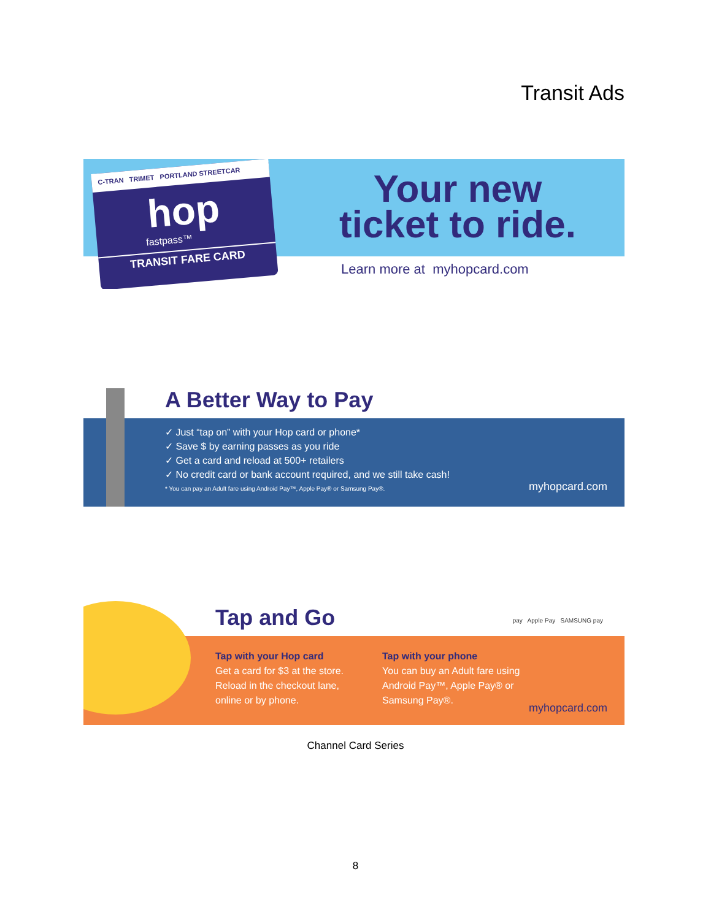Transit Ads
C-TRAN TRIMET PORTLAND STREETCAR
hop
fastpass™
TRANSIT FARE CARD
Your new ticket to ride.
Learn more at myhopcard.com
A Better Way to Pay
✓ Just “tap on” with your Hop card or phone*
✓ Save $ by earning passes as you ride
✓ Get a card and reload at 500+ retailers
✓ No credit card or bank account required, and we still take cash!
* You can pay an Adult fare using Android Pay™, Apple Pay® or Samsung Pay®.
myhopcard.com
Tap and Go pay Apple Pay SAMSUNG pay
Tap with your Hop card
Get a card for $3 at the store.
Reload in the checkout lane,
online or by phone.
Tap with your phone
You can buy an Adult fare using
Android Pay™, Apple Pay® or
Samsung Pay®.
myhopcard.com
Channel Card Series
8